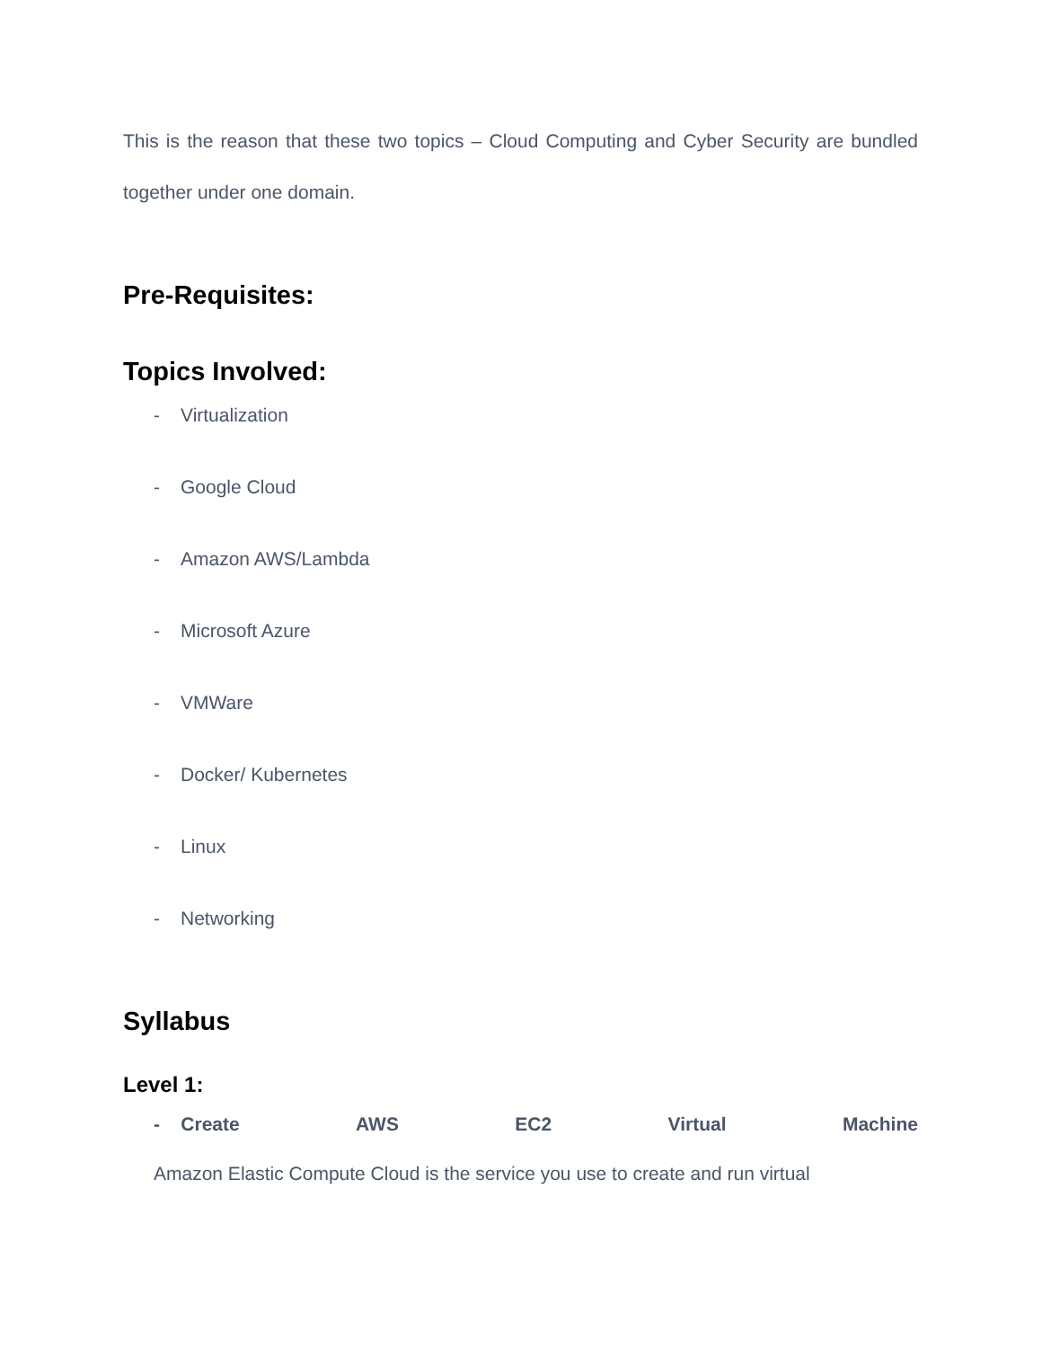This is the reason that these two topics – Cloud Computing and Cyber Security are bundled together under one domain.
Pre-Requisites:
Topics Involved:
- Virtualization
- Google Cloud
- Amazon AWS/Lambda
- Microsoft Azure
- VMWare
- Docker/ Kubernetes
- Linux
- Networking
Syllabus
Level 1:
- Create AWS EC2 Virtual Machine
Amazon Elastic Compute Cloud is the service you use to create and run virtual